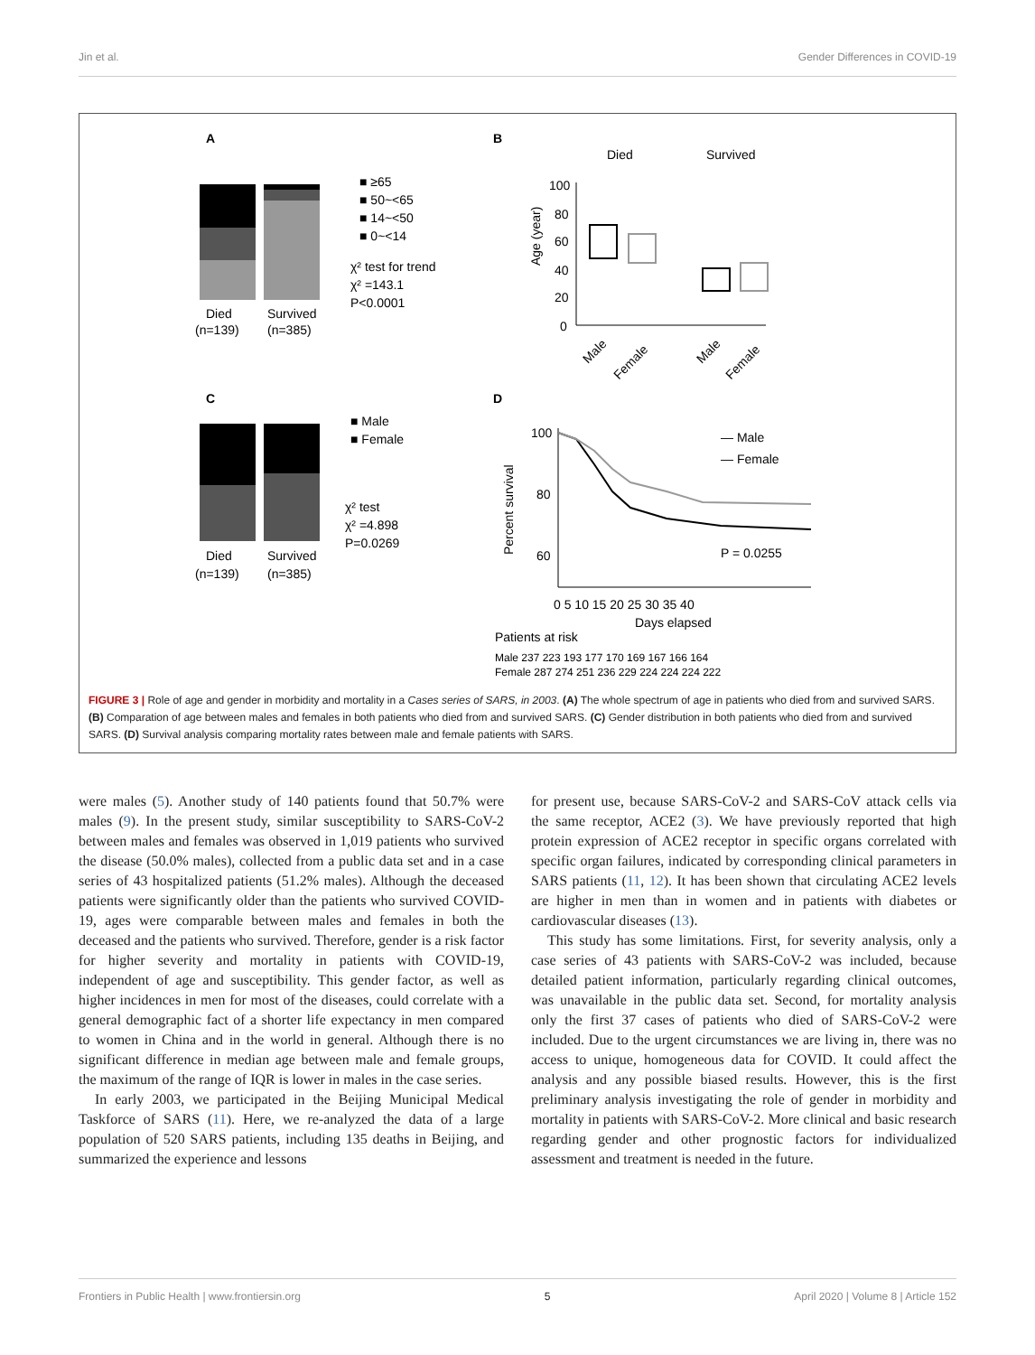Jin et al. Gender Differences in COVID-19
A
B
Died
(n=139)
Survived
(n=385)
■ ≥65
■ 50~<65
■ 14~<50
■ 0~<14
χ² test for trend
χ² =143.1
P<0.0001
Died
Survived
100
80
60
40
20
0
Age (year)
Male
Female
Male
Female
C
D
Died
(n=139)
Survived
(n=385)
■ Male
■ Female
χ² test
χ² =4.898
P=0.0269
Percent survival
100
80
60
— Male
— Female
P = 0.0255
0 5 10 15 20 25 30 35 40
Days elapsed
Patients at risk
Male 237 223 193 177 170 169 167 166 164
Female 287 274 251 236 229 224 224 224 222
FIGURE 3 | Role of age and gender in morbidity and mortality in a Cases series of SARS, in 2003. (A) The whole spectrum of age in patients who died from and survived SARS. (B) Comparation of age between males and females in both patients who died from and survived SARS. (C) Gender distribution in both patients who died from and survived SARS. (D) Survival analysis comparing mortality rates between male and female patients with SARS.
were males (5). Another study of 140 patients found that 50.7% were males (9). In the present study, similar susceptibility to SARS-CoV-2 between males and females was observed in 1,019 patients who survived the disease (50.0% males), collected from a public data set and in a case series of 43 hospitalized patients (51.2% males). Although the deceased patients were significantly older than the patients who survived COVID-19, ages were comparable between males and females in both the deceased and the patients who survived. Therefore, gender is a risk factor for higher severity and mortality in patients with COVID-19, independent of age and susceptibility. This gender factor, as well as higher incidences in men for most of the diseases, could correlate with a general demographic fact of a shorter life expectancy in men compared to women in China and in the world in general. Although there is no significant difference in median age between male and female groups, the maximum of the range of IQR is lower in males in the case series.
In early 2003, we participated in the Beijing Municipal Medical Taskforce of SARS (11). Here, we re-analyzed the data of a large population of 520 SARS patients, including 135 deaths in Beijing, and summarized the experience and lessons
for present use, because SARS-CoV-2 and SARS-CoV attack cells via the same receptor, ACE2 (3). We have previously reported that high protein expression of ACE2 receptor in specific organs correlated with specific organ failures, indicated by corresponding clinical parameters in SARS patients (11, 12). It has been shown that circulating ACE2 levels are higher in men than in women and in patients with diabetes or cardiovascular diseases (13).
This study has some limitations. First, for severity analysis, only a case series of 43 patients with SARS-CoV-2 was included, because detailed patient information, particularly regarding clinical outcomes, was unavailable in the public data set. Second, for mortality analysis only the first 37 cases of patients who died of SARS-CoV-2 were included. Due to the urgent circumstances we are living in, there was no access to unique, homogeneous data for COVID. It could affect the analysis and any possible biased results. However, this is the first preliminary analysis investigating the role of gender in morbidity and mortality in patients with SARS-CoV-2. More clinical and basic research regarding gender and other prognostic factors for individualized assessment and treatment is needed in the future.
Frontiers in Public Health | www.frontiersin.org 5 April 2020 | Volume 8 | Article 152